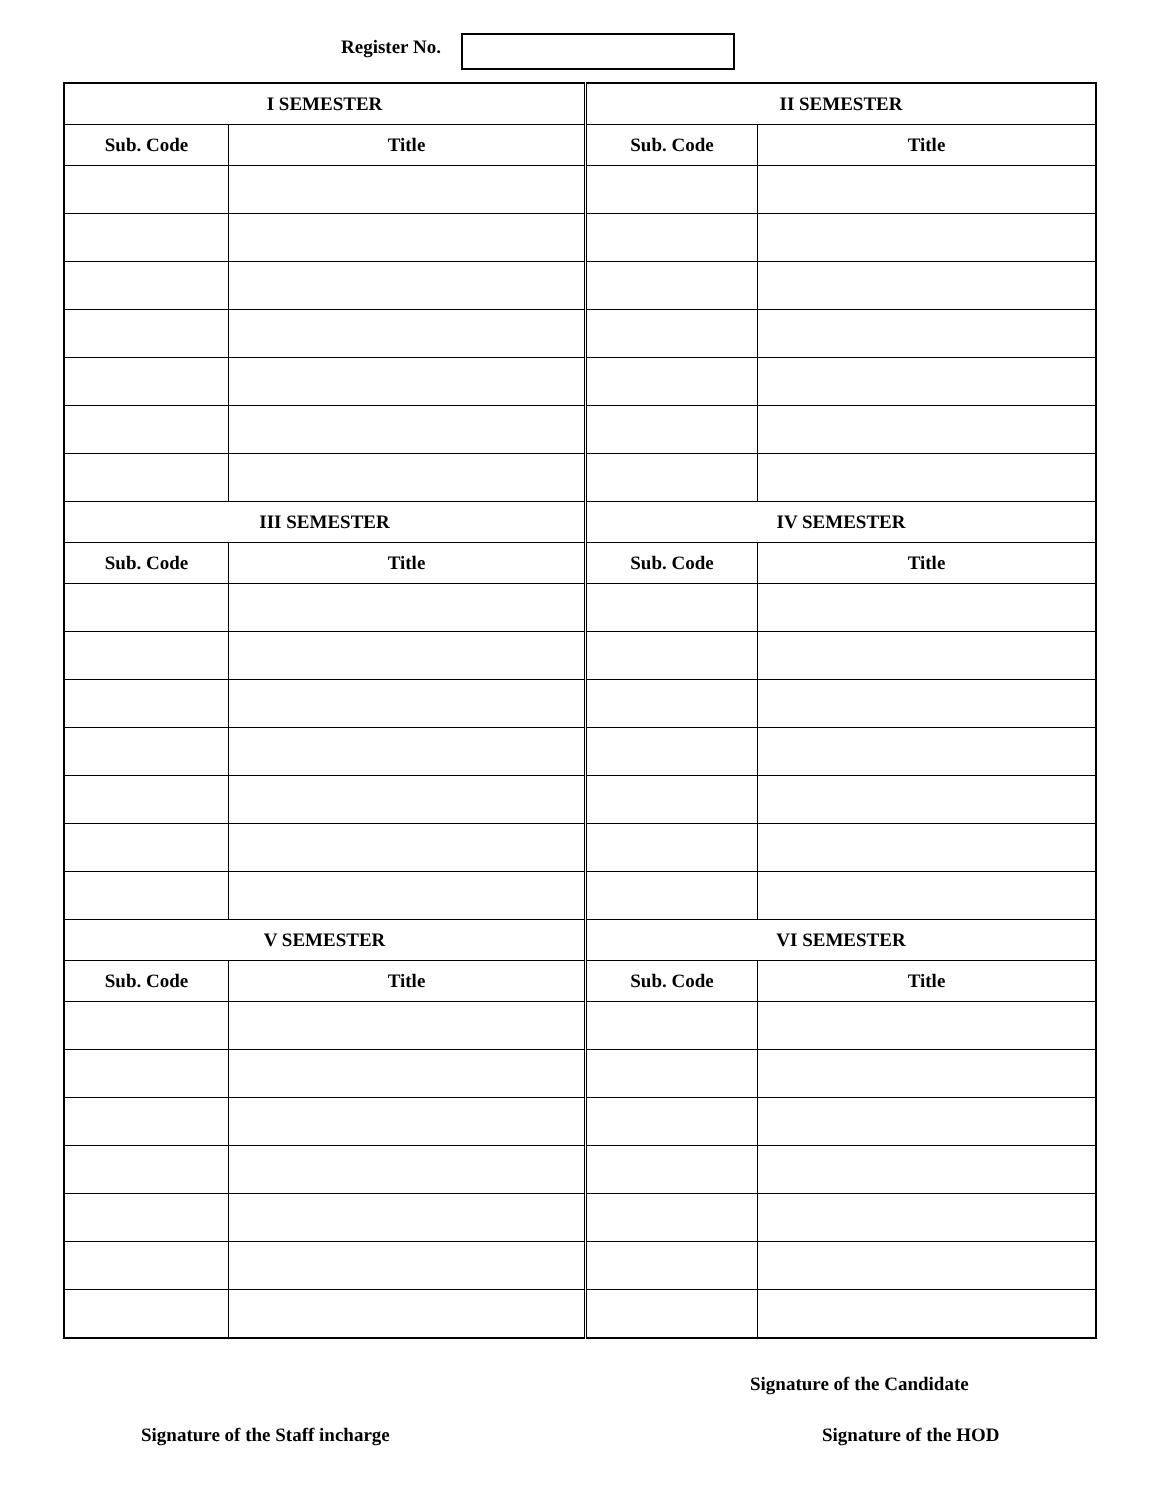Register No.
| I SEMESTER | | II SEMESTER | |
| --- | --- | --- | --- |
| Sub. Code | Title | Sub. Code | Title |
| III SEMESTER | | IV SEMESTER | |
| Sub. Code | Title | Sub. Code | Title |
| V SEMESTER | | VI SEMESTER | |
| Sub. Code | Title | Sub. Code | Title |
Signature of the Candidate
Signature of the Staff incharge Signature of the HOD